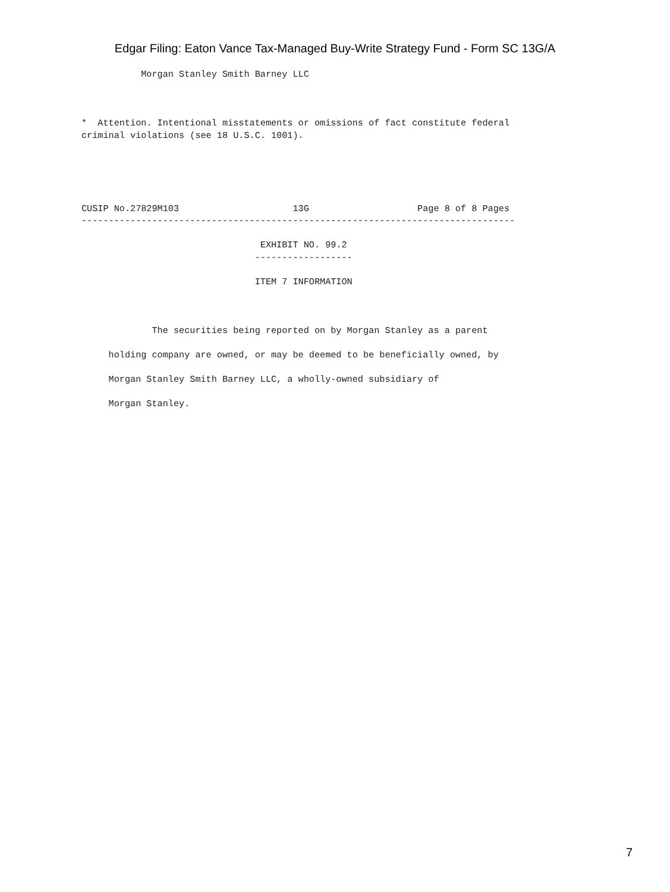Edgar Filing: Eaton Vance Tax-Managed Buy-Write Strategy Fund - Form SC 13G/A
           Morgan Stanley Smith Barney LLC



*  Attention. Intentional misstatements or omissions of fact constitute federal
criminal violations (see 18 U.S.C. 1001).





CUSIP No.27829M103                     13G                    Page 8 of 8 Pages
--------------------------------------------------------------------------------

                                 EXHIBIT NO. 99.2
                                ------------------

                                ITEM 7 INFORMATION



             The securities being reported on by Morgan Stanley as a parent

     holding company are owned, or may be deemed to be beneficially owned, by

     Morgan Stanley Smith Barney LLC, a wholly-owned subsidiary of

     Morgan Stanley.
7